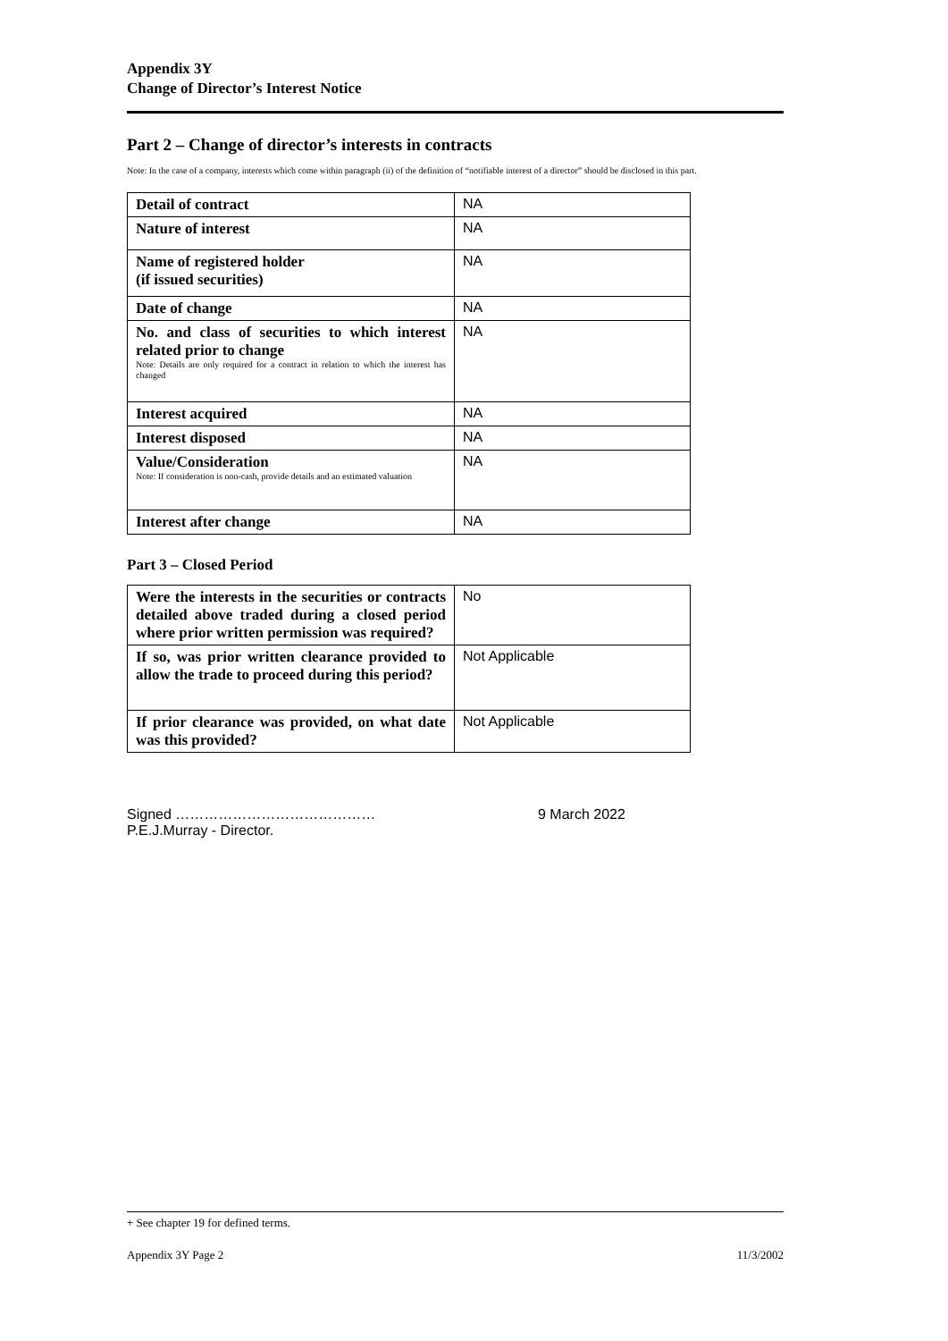Appendix 3Y
Change of Director’s Interest Notice
Part 2 – Change of director’s interests in contracts
Note: In the case of a company, interests which come within paragraph (ii) of the definition of “notifiable interest of a director” should be disclosed in this part.
| Detail of contract | NA |
| Nature of interest | NA |
| Name of registered holder (if issued securities) | NA |
| Date of change | NA |
| No. and class of securities to which interest related prior to change Note: Details are only required for a contract in relation to which the interest has changed | NA |
| Interest acquired | NA |
| Interest disposed | NA |
| Value/Consideration Note: If consideration is non-cash, provide details and an estimated valuation | NA |
| Interest after change | NA |
Part 3 – Closed Period
| Were the interests in the securities or contracts detailed above traded during a closed period where prior written permission was required? | No |
| If so, was prior written clearance provided to allow the trade to proceed during this period? | Not Applicable |
| If prior clearance was provided, on what date was this provided? | Not Applicable |
Signed ……………………………………
P.E.J.Murray - Director.
9 March 2022
+ See chapter 19 for defined terms.
Appendix 3Y Page 2 11/3/2002